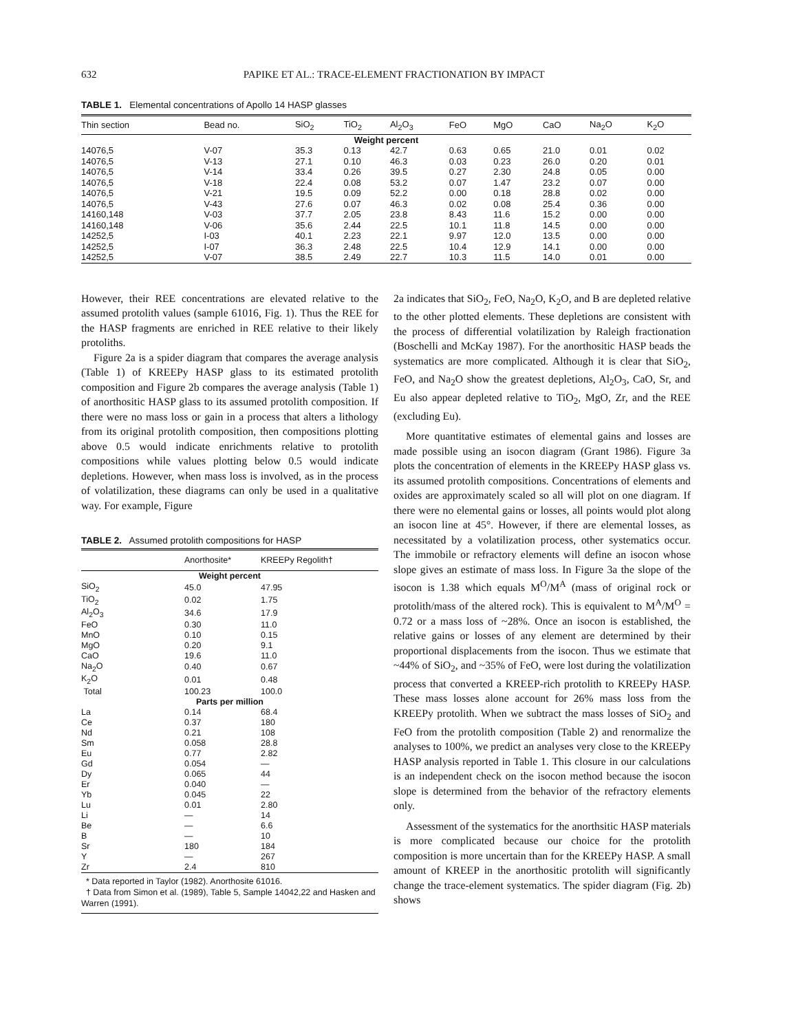632 PAPIKE ET AL.: TRACE-ELEMENT FRACTIONATION BY IMPACT
TABLE 1. Elemental concentrations of Apollo 14 HASP glasses
| Thin section | Bead no. | SiO<sub>2</sub> | TiO<sub>2</sub> | Al<sub>2</sub>O<sub>3</sub> | FeO | MgO | CaO | Na<sub>2</sub>O | K<sub>2</sub>O |
| --- | --- | --- | --- | --- | --- | --- | --- | --- | --- |
| Weight percent | | | | | | | | | |
| 14076,5 | V-07 | 35.3 | 0.13 | 42.7 | 0.63 | 0.65 | 21.0 | 0.01 | 0.02 |
| 14076,5 | V-13 | 27.1 | 0.10 | 46.3 | 0.03 | 0.23 | 26.0 | 0.20 | 0.01 |
| 14076,5 | V-14 | 33.4 | 0.26 | 39.5 | 0.27 | 2.30 | 24.8 | 0.05 | 0.00 |
| 14076,5 | V-18 | 22.4 | 0.08 | 53.2 | 0.07 | 1.47 | 23.2 | 0.07 | 0.00 |
| 14076,5 | V-21 | 19.5 | 0.09 | 52.2 | 0.00 | 0.18 | 28.8 | 0.02 | 0.00 |
| 14076,5 | V-43 | 27.6 | 0.07 | 46.3 | 0.02 | 0.08 | 25.4 | 0.36 | 0.00 |
| 14160,148 | V-03 | 37.7 | 2.05 | 23.8 | 8.43 | 11.6 | 15.2 | 0.00 | 0.00 |
| 14160,148 | V-06 | 35.6 | 2.44 | 22.5 | 10.1 | 11.8 | 14.5 | 0.00 | 0.00 |
| 14252,5 | I-03 | 40.1 | 2.23 | 22.1 | 9.97 | 12.0 | 13.5 | 0.00 | 0.00 |
| 14252,5 | I-07 | 36.3 | 2.48 | 22.5 | 10.4 | 12.9 | 14.1 | 0.00 | 0.00 |
| 14252,5 | V-07 | 38.5 | 2.49 | 22.7 | 10.3 | 11.5 | 14.0 | 0.01 | 0.00 |
However, their REE concentrations are elevated relative to the assumed protolith values (sample 61016, Fig. 1). Thus the REE for the HASP fragments are enriched in REE relative to their likely protoliths.
Figure 2a is a spider diagram that compares the average analysis (Table 1) of KREEPy HASP glass to its estimated protolith composition and Figure 2b compares the average analysis (Table 1) of anorthositic HASP glass to its assumed protolith composition. If there were no mass loss or gain in a process that alters a lithology from its original protolith composition, then compositions plotting above 0.5 would indicate enrichments relative to protolith compositions while values plotting below 0.5 would indicate depletions. However, when mass loss is involved, as in the process of volatilization, these diagrams can only be used in a qualitative way. For example, Figure
TABLE 2. Assumed protolith compositions for HASP
| | Anorthosite* | KREEPy Regolith† |
| --- | --- | --- |
| Weight percent | | |
| SiO<sub>2</sub> | 45.0 | 47.95 |
| TiO<sub>2</sub> | 0.02 | 1.75 |
| Al<sub>2</sub>O<sub>3</sub> | 34.6 | 17.9 |
| FeO | 0.30 | 11.0 |
| MnO | 0.10 | 0.15 |
| MgO | 0.20 | 9.1 |
| CaO | 19.6 | 11.0 |
| Na<sub>2</sub>O | 0.40 | 0.67 |
| K<sub>2</sub>O | 0.01 | 0.48 |
| Total | 100.23 | 100.0 |
| Parts per million | | |
| La | 0.14 | 68.4 |
| Ce | 0.37 | 180 |
| Nd | 0.21 | 108 |
| Sm | 0.058 | 28.8 |
| Eu | 0.77 | 2.82 |
| Gd | 0.054 | — |
| Dy | 0.065 | 44 |
| Er | 0.040 | — |
| Yb | 0.045 | 22 |
| Lu | 0.01 | 2.80 |
| Li | — | 14 |
| Be | — | 6.6 |
| B | — | 10 |
| Sr | 180 | 184 |
| Y | — | 267 |
| Zr | 2.4 | 810 |
* Data reported in Taylor (1982). Anorthosite 61016.
† Data from Simon et al. (1989), Table 5, Sample 14042,22 and Hasken and Warren (1991).
2a indicates that SiO<sub>2</sub>, FeO, Na<sub>2</sub>O, K<sub>2</sub>O, and B are depleted relative to the other plotted elements. These depletions are consistent with the process of differential volatilization by Raleigh fractionation (Boschelli and McKay 1987). For the anorthositic HASP beads the systematics are more complicated. Although it is clear that SiO<sub>2</sub>, FeO, and Na<sub>2</sub>O show the greatest depletions, Al<sub>2</sub>O<sub>3</sub>, CaO, Sr, and Eu also appear depleted relative to TiO<sub>2</sub>, MgO, Zr, and the REE (excluding Eu).
More quantitative estimates of elemental gains and losses are made possible using an isocon diagram (Grant 1986). Figure 3a plots the concentration of elements in the KREEPy HASP glass vs. its assumed protolith compositions. Concentrations of elements and oxides are approximately scaled so all will plot on one diagram. If there were no elemental gains or losses, all points would plot along an isocon line at 45°. However, if there are elemental losses, as necessitated by a volatilization process, other systematics occur. The immobile or refractory elements will define an isocon whose slope gives an estimate of mass loss. In Figure 3a the slope of the isocon is 1.38 which equals M<sup>O</sup>/M<sup>A</sup> (mass of original rock or protolith/mass of the altered rock). This is equivalent to M<sup>A</sup>/M<sup>O</sup> = 0.72 or a mass loss of ~28%. Once an isocon is established, the relative gains or losses of any element are determined by their proportional displacements from the isocon. Thus we estimate that ~44% of SiO<sub>2</sub>, and ~35% of FeO, were lost during the volatilization process that converted a KREEP-rich protolith to KREEPy HASP. These mass losses alone account for 26% mass loss from the KREEPy protolith. When we subtract the mass losses of SiO<sub>2</sub> and FeO from the protolith composition (Table 2) and renormalize the analyses to 100%, we predict an analyses very close to the KREEPy HASP analysis reported in Table 1. This closure in our calculations is an independent check on the isocon method because the isocon slope is determined from the behavior of the refractory elements only.
Assessment of the systematics for the anorthsitic HASP materials is more complicated because our choice for the protolith composition is more uncertain than for the KREEPy HASP. A small amount of KREEP in the anorthositic protolith will significantly change the trace-element systematics. The spider diagram (Fig. 2b) shows